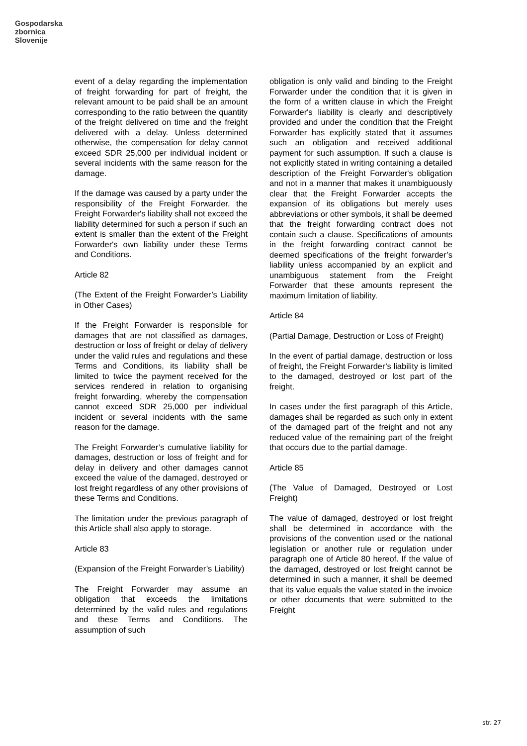Gospodarska
zbornica
Slovenije
event of a delay regarding the implementation of freight forwarding for part of freight, the relevant amount to be paid shall be an amount corresponding to the ratio between the quantity of the freight delivered on time and the freight delivered with a delay. Unless determined otherwise, the compensation for delay cannot exceed SDR 25,000 per individual incident or several incidents with the same reason for the damage.
If the damage was caused by a party under the responsibility of the Freight Forwarder, the Freight Forwarder's liability shall not exceed the liability determined for such a person if such an extent is smaller than the extent of the Freight Forwarder's own liability under these Terms and Conditions.
Article 82
(The Extent of the Freight Forwarder’s Liability in Other Cases)
If the Freight Forwarder is responsible for damages that are not classified as damages, destruction or loss of freight or delay of delivery under the valid rules and regulations and these Terms and Conditions, its liability shall be limited to twice the payment received for the services rendered in relation to organising freight forwarding, whereby the compensation cannot exceed SDR 25,000 per individual incident or several incidents with the same reason for the damage.
The Freight Forwarder’s cumulative liability for damages, destruction or loss of freight and for delay in delivery and other damages cannot exceed the value of the damaged, destroyed or lost freight regardless of any other provisions of these Terms and Conditions.
The limitation under the previous paragraph of this Article shall also apply to storage.
Article 83
(Expansion of the Freight Forwarder’s Liability)
The Freight Forwarder may assume an obligation that exceeds the limitations determined by the valid rules and regulations and these Terms and Conditions. The assumption of such
obligation is only valid and binding to the Freight Forwarder under the condition that it is given in the form of a written clause in which the Freight Forwarder's liability is clearly and descriptively provided and under the condition that the Freight Forwarder has explicitly stated that it assumes such an obligation and received additional payment for such assumption. If such a clause is not explicitly stated in writing containing a detailed description of the Freight Forwarder's obligation and not in a manner that makes it unambiguously clear that the Freight Forwarder accepts the expansion of its obligations but merely uses abbreviations or other symbols, it shall be deemed that the freight forwarding contract does not contain such a clause. Specifications of amounts in the freight forwarding contract cannot be deemed specifications of the freight forwarder’s liability unless accompanied by an explicit and unambiguous statement from the Freight Forwarder that these amounts represent the maximum limitation of liability.
Article 84
(Partial Damage, Destruction or Loss of Freight)
In the event of partial damage, destruction or loss of freight, the Freight Forwarder’s liability is limited to the damaged, destroyed or lost part of the freight.
In cases under the first paragraph of this Article, damages shall be regarded as such only in extent of the damaged part of the freight and not any reduced value of the remaining part of the freight that occurs due to the partial damage.
Article 85
(The Value of Damaged, Destroyed or Lost Freight)
The value of damaged, destroyed or lost freight shall be determined in accordance with the provisions of the convention used or the national legislation or another rule or regulation under paragraph one of Article 80 hereof. If the value of the damaged, destroyed or lost freight cannot be determined in such a manner, it shall be deemed that its value equals the value stated in the invoice or other documents that were submitted to the Freight
str. 27